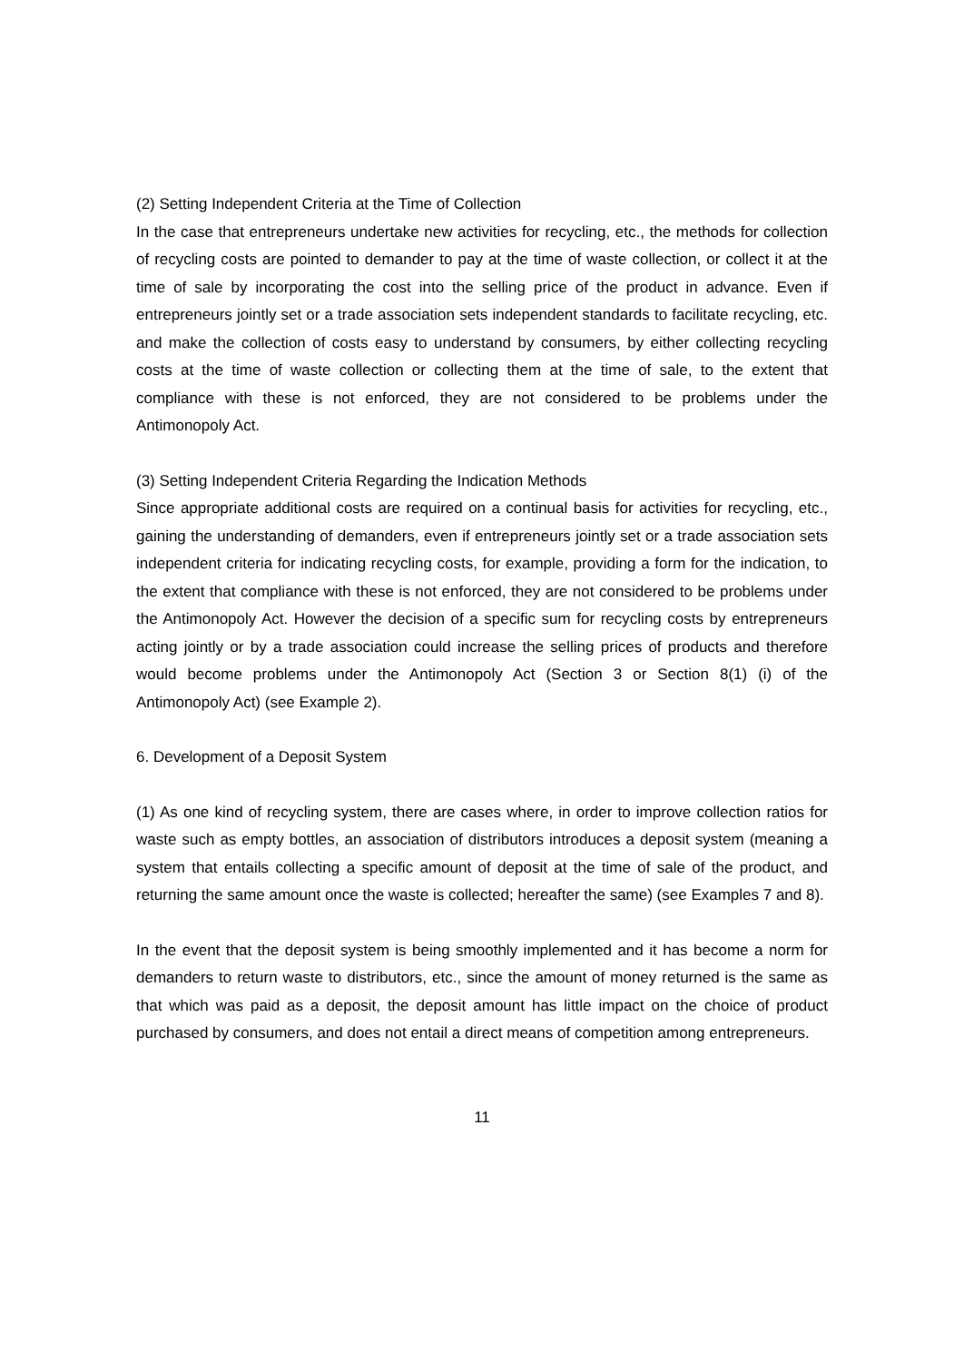(2) Setting Independent Criteria at the Time of Collection
In the case that entrepreneurs undertake new activities for recycling, etc., the methods for collection of recycling costs are pointed to demander to pay at the time of waste collection, or collect it at the time of sale by incorporating the cost into the selling price of the product in advance. Even if entrepreneurs jointly set or a trade association sets independent standards to facilitate recycling, etc. and make the collection of costs easy to understand by consumers, by either collecting recycling costs at the time of waste collection or collecting them at the time of sale, to the extent that compliance with these is not enforced, they are not considered to be problems under the Antimonopoly Act.
(3) Setting Independent Criteria Regarding the Indication Methods
Since appropriate additional costs are required on a continual basis for activities for recycling, etc., gaining the understanding of demanders, even if entrepreneurs jointly set or a trade association sets independent criteria for indicating recycling costs, for example, providing a form for the indication, to the extent that compliance with these is not enforced, they are not considered to be problems under the Antimonopoly Act. However the decision of a specific sum for recycling costs by entrepreneurs acting jointly or by a trade association could increase the selling prices of products and therefore would become problems under the Antimonopoly Act (Section 3 or Section 8(1) (i) of the Antimonopoly Act) (see Example 2).
6. Development of a Deposit System
(1) As one kind of recycling system, there are cases where, in order to improve collection ratios for waste such as empty bottles, an association of distributors introduces a deposit system (meaning a system that entails collecting a specific amount of deposit at the time of sale of the product, and returning the same amount once the waste is collected; hereafter the same) (see Examples 7 and 8).
In the event that the deposit system is being smoothly implemented and it has become a norm for demanders to return waste to distributors, etc., since the amount of money returned is the same as that which was paid as a deposit, the deposit amount has little impact on the choice of product purchased by consumers, and does not entail a direct means of competition among entrepreneurs.
11